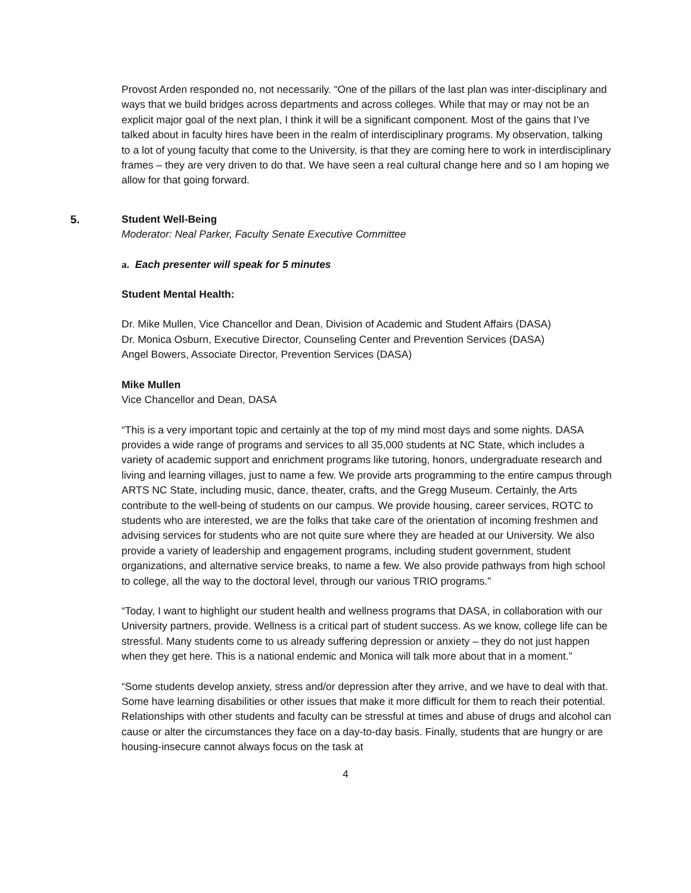Provost Arden responded no, not necessarily. “One of the pillars of the last plan was inter-disciplinary and ways that we build bridges across departments and across colleges. While that may or may not be an explicit major goal of the next plan, I think it will be a significant component. Most of the gains that I’ve talked about in faculty hires have been in the realm of interdisciplinary programs. My observation, talking to a lot of young faculty that come to the University, is that they are coming here to work in interdisciplinary frames – they are very driven to do that. We have seen a real cultural change here and so I am hoping we allow for that going forward.
5. Student Well-Being
Moderator: Neal Parker, Faculty Senate Executive Committee
a. Each presenter will speak for 5 minutes
Student Mental Health:
Dr. Mike Mullen, Vice Chancellor and Dean, Division of Academic and Student Affairs (DASA)
Dr. Monica Osburn, Executive Director, Counseling Center and Prevention Services (DASA)
Angel Bowers, Associate Director, Prevention Services (DASA)
Mike Mullen
Vice Chancellor and Dean, DASA
“This is a very important topic and certainly at the top of my mind most days and some nights. DASA provides a wide range of programs and services to all 35,000 students at NC State, which includes a variety of academic support and enrichment programs like tutoring, honors, undergraduate research and living and learning villages, just to name a few. We provide arts programming to the entire campus through ARTS NC State, including music, dance, theater, crafts, and the Gregg Museum. Certainly, the Arts contribute to the well-being of students on our campus. We provide housing, career services, ROTC to students who are interested, we are the folks that take care of the orientation of incoming freshmen and advising services for students who are not quite sure where they are headed at our University. We also provide a variety of leadership and engagement programs, including student government, student organizations, and alternative service breaks, to name a few. We also provide pathways from high school to college, all the way to the doctoral level, through our various TRIO programs.”
“Today, I want to highlight our student health and wellness programs that DASA, in collaboration with our University partners, provide. Wellness is a critical part of student success. As we know, college life can be stressful. Many students come to us already suffering depression or anxiety – they do not just happen when they get here. This is a national endemic and Monica will talk more about that in a moment.”
“Some students develop anxiety, stress and/or depression after they arrive, and we have to deal with that. Some have learning disabilities or other issues that make it more difficult for them to reach their potential. Relationships with other students and faculty can be stressful at times and abuse of drugs and alcohol can cause or alter the circumstances they face on a day-to-day basis. Finally, students that are hungry or are housing-insecure cannot always focus on the task at
4